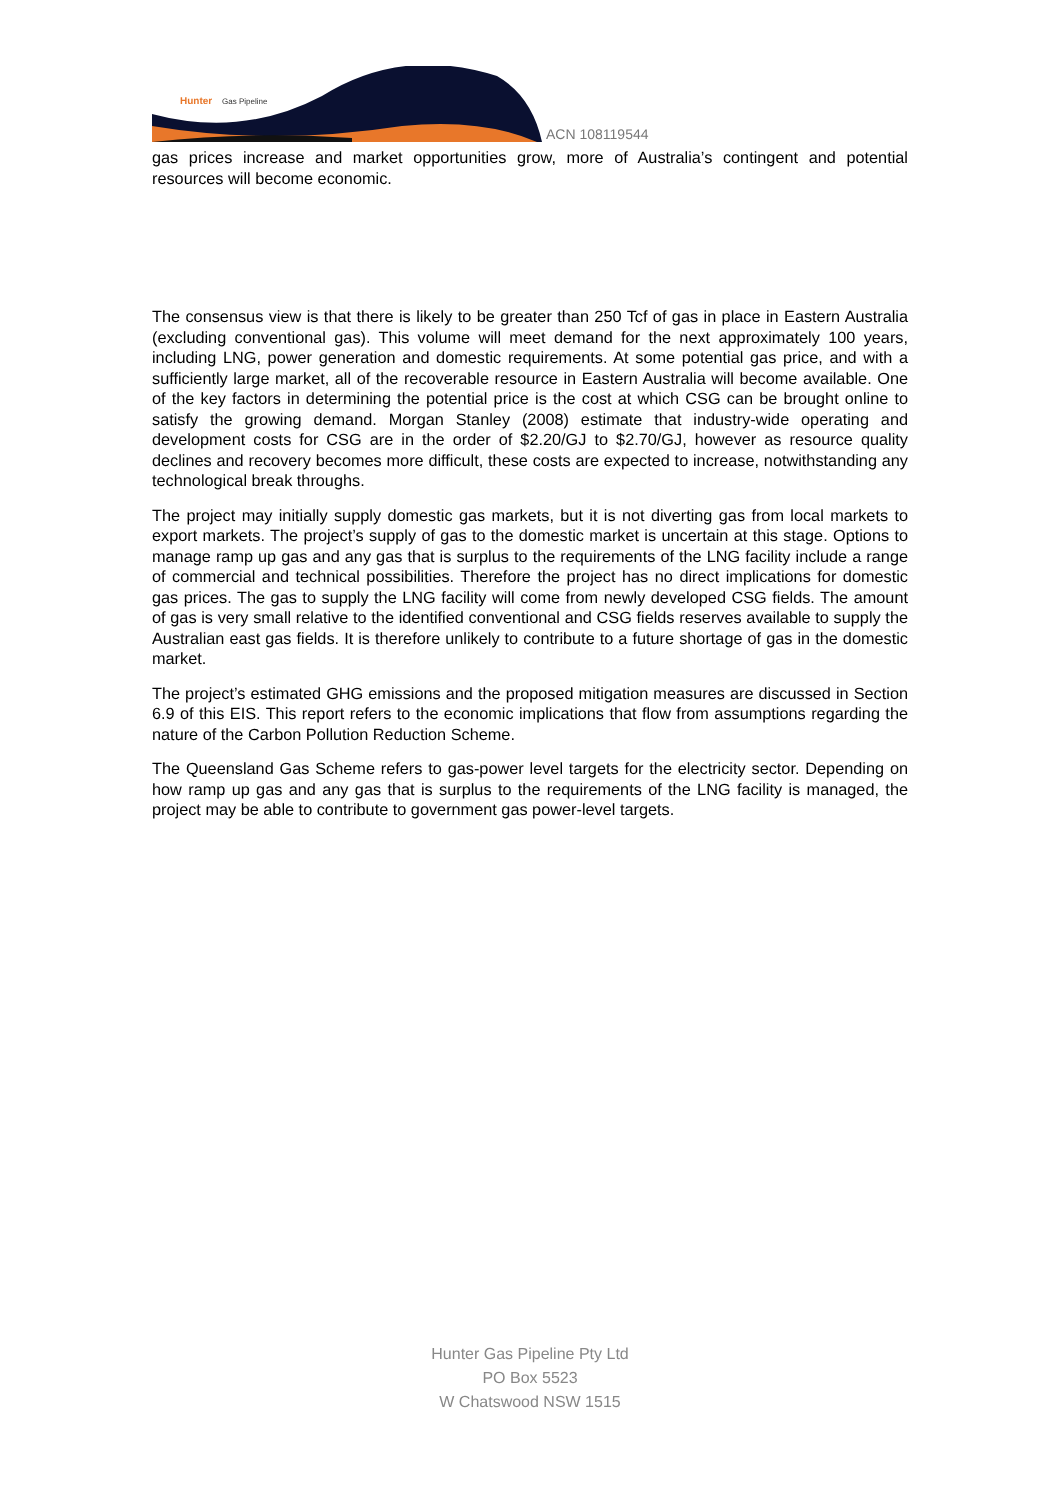Hunter
Gas Pipeline
ACN 108119544
gas prices increase and market opportunities grow, more of Australia’s contingent and potential resources will become economic.
The consensus view is that there is likely to be greater than 250 Tcf of gas in place in Eastern Australia (excluding conventional gas). This volume will meet demand for the next approximately 100 years, including LNG, power generation and domestic requirements. At some potential gas price, and with a sufficiently large market, all of the recoverable resource in Eastern Australia will become available. One of the key factors in determining the potential price is the cost at which CSG can be brought online to satisfy the growing demand. Morgan Stanley (2008) estimate that industry-wide operating and development costs for CSG are in the order of $2.20/GJ to $2.70/GJ, however as resource quality declines and recovery becomes more difficult, these costs are expected to increase, notwithstanding any technological break throughs.
The project may initially supply domestic gas markets, but it is not diverting gas from local markets to export markets. The project’s supply of gas to the domestic market is uncertain at this stage. Options to manage ramp up gas and any gas that is surplus to the requirements of the LNG facility include a range of commercial and technical possibilities. Therefore the project has no direct implications for domestic gas prices. The gas to supply the LNG facility will come from newly developed CSG fields. The amount of gas is very small relative to the identified conventional and CSG fields reserves available to supply the Australian east gas fields. It is therefore unlikely to contribute to a future shortage of gas in the domestic market.
The project’s estimated GHG emissions and the proposed mitigation measures are discussed in Section 6.9 of this EIS. This report refers to the economic implications that flow from assumptions regarding the nature of the Carbon Pollution Reduction Scheme.
The Queensland Gas Scheme refers to gas-power level targets for the electricity sector. Depending on how ramp up gas and any gas that is surplus to the requirements of the LNG facility is managed, the project may be able to contribute to government gas power-level targets.
Hunter Gas Pipeline Pty Ltd
PO Box 5523
W Chatswood NSW 1515